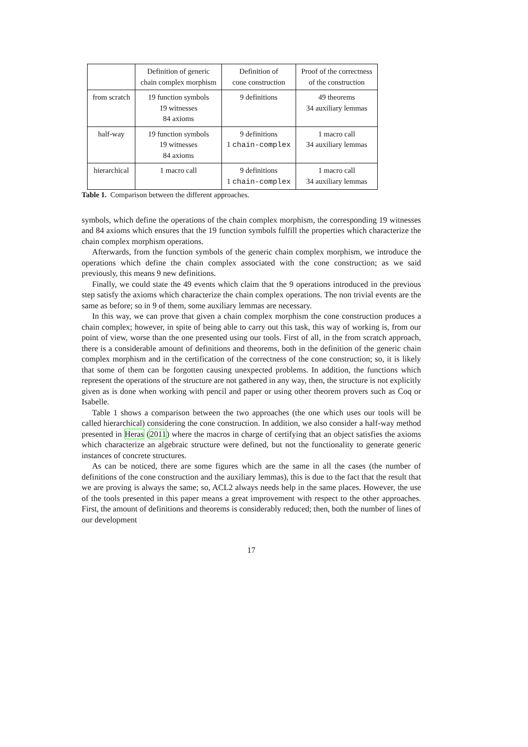| | Definition of generic chain complex morphism | Definition of cone construction | Proof of the correctness of the construction |
| from scratch | 19 function symbols 19 witnesses 84 axioms | 9 definitions | 49 theorems 34 auxiliary lemmas |
| half-way | 19 function symbols 19 witnesses 84 axioms | 9 definitions 1 chain-complex | 1 macro call 34 auxiliary lemmas |
| hierarchical | 1 macro call | 9 definitions 1 chain-complex | 1 macro call 34 auxiliary lemmas |
Table 1. Comparison between the different approaches.
symbols, which define the operations of the chain complex morphism, the corresponding 19 witnesses and 84 axioms which ensures that the 19 function symbols fulfill the properties which characterize the chain complex morphism operations.
Afterwards, from the function symbols of the generic chain complex morphism, we introduce the operations which define the chain complex associated with the cone construction; as we said previously, this means 9 new definitions.
Finally, we could state the 49 events which claim that the 9 operations introduced in the previous step satisfy the axioms which characterize the chain complex operations. The non trivial events are the same as before; so in 9 of them, some auxiliary lemmas are necessary.
In this way, we can prove that given a chain complex morphism the cone construction produces a chain complex; however, in spite of being able to carry out this task, this way of working is, from our point of view, worse than the one presented using our tools. First of all, in the from scratch approach, there is a considerable amount of definitions and theorems, both in the definition of the generic chain complex morphism and in the certification of the correctness of the cone construction; so, it is likely that some of them can be forgotten causing unexpected problems. In addition, the functions which represent the operations of the structure are not gathered in any way, then, the structure is not explicitly given as is done when working with pencil and paper or using other theorem provers such as Coq or Isabelle.
Table 1 shows a comparison between the two approaches (the one which uses our tools will be called hierarchical) considering the cone construction. In addition, we also consider a half-way method presented in Heras (2011) where the macros in charge of certifying that an object satisfies the axioms which characterize an algebraic structure were defined, but not the functionality to generate generic instances of concrete structures.
As can be noticed, there are some figures which are the same in all the cases (the number of definitions of the cone construction and the auxiliary lemmas), this is due to the fact that the result that we are proving is always the same; so, ACL2 always needs help in the same places. However, the use of the tools presented in this paper means a great improvement with respect to the other approaches. First, the amount of definitions and theorems is considerably reduced; then, both the number of lines of our development
17